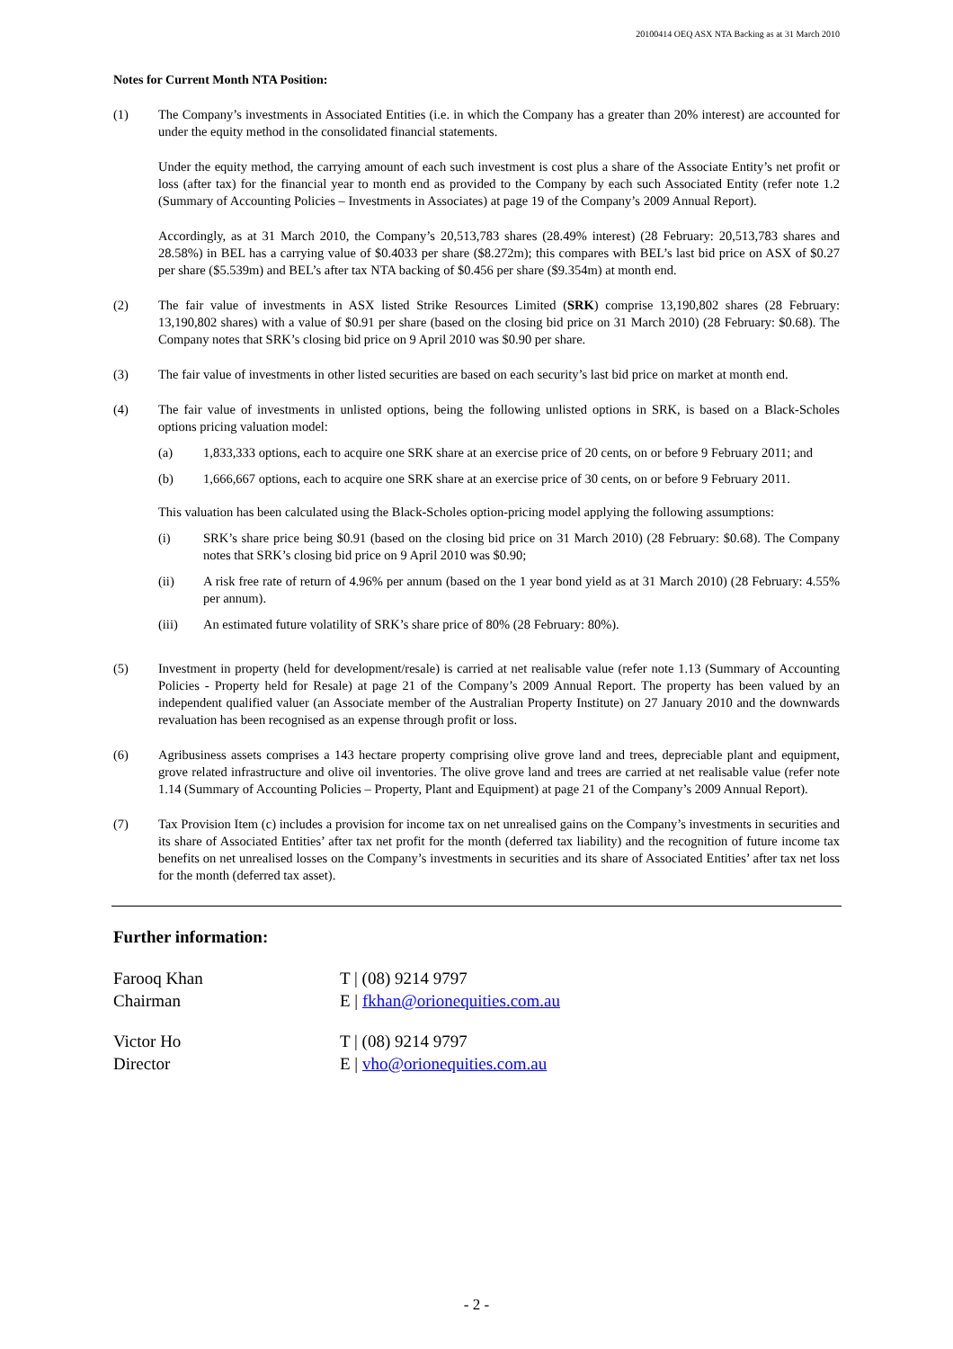20100414 OEQ ASX NTA Backing as at 31 March 2010
Notes for Current Month NTA Position:
(1) The Company’s investments in Associated Entities (i.e. in which the Company has a greater than 20% interest) are accounted for under the equity method in the consolidated financial statements.
Under the equity method, the carrying amount of each such investment is cost plus a share of the Associate Entity’s net profit or loss (after tax) for the financial year to month end as provided to the Company by each such Associated Entity (refer note 1.2 (Summary of Accounting Policies – Investments in Associates) at page 19 of the Company’s 2009 Annual Report).
Accordingly, as at 31 March 2010, the Company’s 20,513,783 shares (28.49% interest) (28 February: 20,513,783 shares and 28.58%) in BEL has a carrying value of $0.4033 per share ($8.272m); this compares with BEL’s last bid price on ASX of $0.27 per share ($5.539m) and BEL’s after tax NTA backing of $0.456 per share ($9.354m) at month end.
(2) The fair value of investments in ASX listed Strike Resources Limited (SRK) comprise 13,190,802 shares (28 February: 13,190,802 shares) with a value of $0.91 per share (based on the closing bid price on 31 March 2010) (28 February: $0.68). The Company notes that SRK’s closing bid price on 9 April 2010 was $0.90 per share.
(3) The fair value of investments in other listed securities are based on each security’s last bid price on market at month end.
(4) The fair value of investments in unlisted options, being the following unlisted options in SRK, is based on a Black-Scholes options pricing valuation model:
(a) 1,833,333 options, each to acquire one SRK share at an exercise price of 20 cents, on or before 9 February 2011; and
(b) 1,666,667 options, each to acquire one SRK share at an exercise price of 30 cents, on or before 9 February 2011.
This valuation has been calculated using the Black-Scholes option-pricing model applying the following assumptions:
(i) SRK’s share price being $0.91 (based on the closing bid price on 31 March 2010) (28 February: $0.68). The Company notes that SRK’s closing bid price on 9 April 2010 was $0.90;
(ii) A risk free rate of return of 4.96% per annum (based on the 1 year bond yield as at 31 March 2010) (28 February: 4.55% per annum).
(iii) An estimated future volatility of SRK’s share price of 80% (28 February: 80%).
(5) Investment in property (held for development/resale) is carried at net realisable value (refer note 1.13 (Summary of Accounting Policies - Property held for Resale) at page 21 of the Company’s 2009 Annual Report. The property has been valued by an independent qualified valuer (an Associate member of the Australian Property Institute) on 27 January 2010 and the downwards revaluation has been recognised as an expense through profit or loss.
(6) Agribusiness assets comprises a 143 hectare property comprising olive grove land and trees, depreciable plant and equipment, grove related infrastructure and olive oil inventories. The olive grove land and trees are carried at net realisable value (refer note 1.14 (Summary of Accounting Policies – Property, Plant and Equipment) at page 21 of the Company’s 2009 Annual Report).
(7) Tax Provision Item (c) includes a provision for income tax on net unrealised gains on the Company’s investments in securities and its share of Associated Entities’ after tax net profit for the month (deferred tax liability) and the recognition of future income tax benefits on net unrealised losses on the Company’s investments in securities and its share of Associated Entities’ after tax net loss for the month (deferred tax asset).
Further information:
Farooq Khan
Chairman
T | (08) 9214 9797
E | fkhan@orionequities.com.au
Victor Ho
Director
T | (08) 9214 9797
E | vho@orionequities.com.au
- 2 -